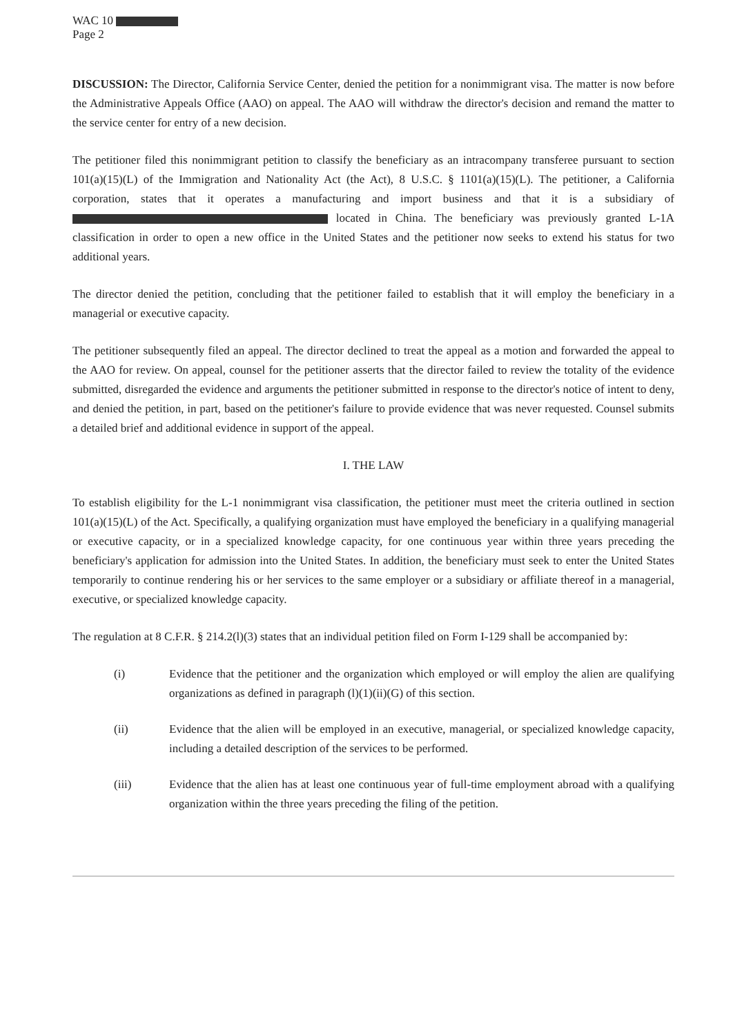WAC 10
Page 2
DISCUSSION: The Director, California Service Center, denied the petition for a nonimmigrant visa. The matter is now before the Administrative Appeals Office (AAO) on appeal. The AAO will withdraw the director's decision and remand the matter to the service center for entry of a new decision.
The petitioner filed this nonimmigrant petition to classify the beneficiary as an intracompany transferee pursuant to section 101(a)(15)(L) of the Immigration and Nationality Act (the Act), 8 U.S.C. § 1101(a)(15)(L). The petitioner, a California corporation, states that it operates a manufacturing and import business and that it is a subsidiary of located in China. The beneficiary was previously granted L-1A classification in order to open a new office in the United States and the petitioner now seeks to extend his status for two additional years.
The director denied the petition, concluding that the petitioner failed to establish that it will employ the beneficiary in a managerial or executive capacity.
The petitioner subsequently filed an appeal. The director declined to treat the appeal as a motion and forwarded the appeal to the AAO for review. On appeal, counsel for the petitioner asserts that the director failed to review the totality of the evidence submitted, disregarded the evidence and arguments the petitioner submitted in response to the director's notice of intent to deny, and denied the petition, in part, based on the petitioner's failure to provide evidence that was never requested. Counsel submits a detailed brief and additional evidence in support of the appeal.
I. THE LAW
To establish eligibility for the L-1 nonimmigrant visa classification, the petitioner must meet the criteria outlined in section 101(a)(15)(L) of the Act. Specifically, a qualifying organization must have employed the beneficiary in a qualifying managerial or executive capacity, or in a specialized knowledge capacity, for one continuous year within three years preceding the beneficiary's application for admission into the United States. In addition, the beneficiary must seek to enter the United States temporarily to continue rendering his or her services to the same employer or a subsidiary or affiliate thereof in a managerial, executive, or specialized knowledge capacity.
The regulation at 8 C.F.R. § 214.2(l)(3) states that an individual petition filed on Form I-129 shall be accompanied by:
(i) Evidence that the petitioner and the organization which employed or will employ the alien are qualifying organizations as defined in paragraph (l)(1)(ii)(G) of this section.
(ii) Evidence that the alien will be employed in an executive, managerial, or specialized knowledge capacity, including a detailed description of the services to be performed.
(iii) Evidence that the alien has at least one continuous year of full-time employment abroad with a qualifying organization within the three years preceding the filing of the petition.